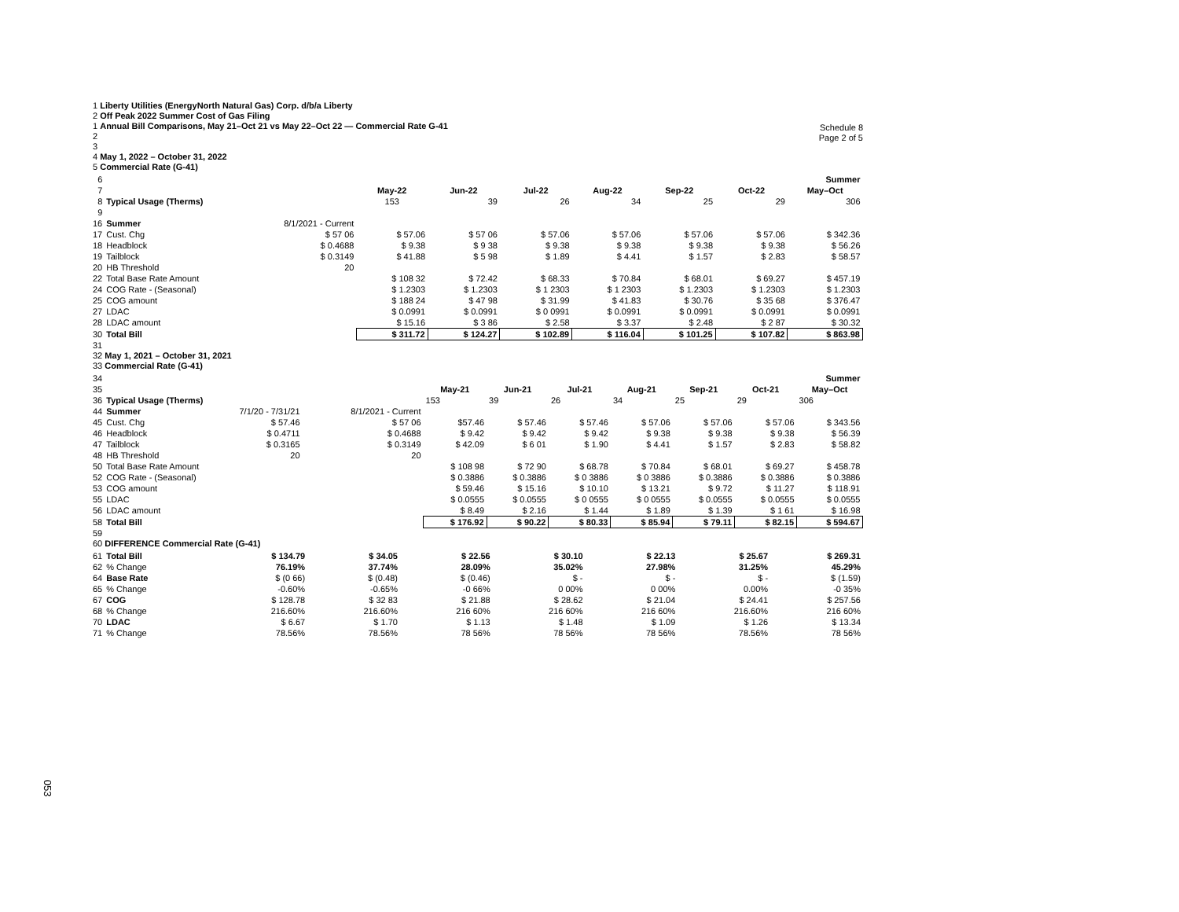Schedule 8
Page 2 of 5
1 Liberty Utilities (EnergyNorth Natural Gas) Corp. d/b/a Liberty
2 Off Peak 2022 Summer Cost of Gas Filing
1 Annual Bill Comparisons, May 21–Oct 21 vs May 22–Oct 22 — Commercial Rate G-41
2
3
4 May 1, 2022 – October 31, 2022
5 Commercial Rate (G-41)
| 6 | | | | | | | | | | Summer |
| 7 | | | | May-22 | Jun-22 | Jul-22 | Aug-22 | Sep-22 | Oct-22 | May–Oct |
| 8 | Typical Usage (Therms) | | | 153 | 39 | 26 | 34 | 25 | 29 | 306 |
| 9 | | | | | | | | | | |
| 16 | Summer | | 8/1/2021 - Current | | | | | | | |
| 17 | Cust. Chg | | $ 57 06 | $ 57.06 | $ 57 06 | $ 57.06 | $ 57.06 | $ 57.06 | $ 57.06 | $ 342.36 |
| 18 | Headblock | | $ 0.4688 | $ 9.38 | $ 9 38 | $ 9.38 | $ 9.38 | $ 9.38 | $ 9.38 | $ 56.26 |
| 19 | Tailblock | | $ 0.3149 | $ 41.88 | $ 5 98 | $ 1.89 | $ 4.41 | $ 1.57 | $ 2.83 | $ 58.57 |
| 20 | HB Threshold | | 20 | | | | | | | |
| 22 | Total Base Rate Amount | | | $ 108 32 | $ 72.42 | $ 68.33 | $ 70.84 | $ 68.01 | $ 69.27 | $ 457.19 |
| 24 | COG Rate - (Seasonal) | | | $ 1.2303 | $ 1.2303 | $ 1 2303 | $ 1 2303 | $ 1.2303 | $ 1.2303 | $ 1.2303 |
| 25 | COG amount | | | $ 188 24 | $ 47 98 | $ 31.99 | $ 41.83 | $ 30.76 | $ 35 68 | $ 376.47 |
| 27 | LDAC | | | $ 0.0991 | $ 0.0991 | $ 0 0991 | $ 0.0991 | $ 0.0991 | $ 0.0991 | $ 0.0991 |
| 28 | LDAC amount | | | $ 15.16 | $ 3 86 | $ 2.58 | $ 3.37 | $ 2.48 | $ 2 87 | $ 30.32 |
| 30 | Total Bill | | | $ 311.72 | $ 124.27 | $ 102.89 | $ 116.04 | $ 101.25 | $ 107.82 | $ 863.98 |
31
32 May 1, 2021 – October 31, 2021
33 Commercial Rate (G-41)
| 34 | | | | | | | | | | Summer |
| 35 | | | | May-21 | Jun-21 | Jul-21 | Aug-21 | Sep-21 | Oct-21 | May–Oct |
| 36 | Typical Usage (Therms) | | | 153 | 39 | 26 | 34 | 25 | 29 | 306 |
| 44 | Summer | 7/1/20 - 7/31/21 | 8/1/2021 - Current | | | | | | | |
| 45 | Cust. Chg | $ 57.46 | $ 57 06 | $57.46 | $ 57.46 | $ 57.46 | $ 57.06 | $ 57.06 | $ 57.06 | $ 343.56 |
| 46 | Headblock | $ 0.4711 | $ 0.4688 | $ 9.42 | $ 9.42 | $ 9.42 | $ 9.38 | $ 9.38 | $ 9.38 | $ 56.39 |
| 47 | Tailblock | $ 0.3165 | $ 0.3149 | $ 42.09 | $ 6 01 | $ 1.90 | $ 4.41 | $ 1.57 | $ 2.83 | $ 58.82 |
| 48 | HB Threshold | 20 | 20 | | | | | | | |
| 50 | Total Base Rate Amount | | | $ 108 98 | $ 72 90 | $ 68.78 | $ 70.84 | $ 68.01 | $ 69.27 | $ 458.78 |
| 52 | COG Rate - (Seasonal) | | | $ 0.3886 | $ 0.3886 | $ 0 3886 | $ 0 3886 | $ 0.3886 | $ 0.3886 | $ 0.3886 |
| 53 | COG amount | | | $ 59.46 | $ 15.16 | $ 10.10 | $ 13.21 | $ 9.72 | $ 11.27 | $ 118.91 |
| 55 | LDAC | | | $ 0.0555 | $ 0.0555 | $ 0 0555 | $ 0 0555 | $ 0.0555 | $ 0.0555 | $ 0.0555 |
| 56 | LDAC amount | | | $ 8.49 | $ 2.16 | $ 1.44 | $ 1.89 | $ 1.39 | $ 1 61 | $ 16.98 |
| 58 | Total Bill | | | $ 176.92 | $ 90.22 | $ 80.33 | $ 85.94 | $ 79.11 | $ 82.15 | $ 594.67 |
59
60 DIFFERENCE Commercial Rate (G-41)
| 61 | Total Bill | $ 134.79 | $ 34.05 | $ 22.56 | $ 30.10 | $ 22.13 | $ 25.67 | $ 269.31 |
| 62 | % Change | 76.19% | 37.74% | 28.09% | 35.02% | 27.98% | 31.25% | 45.29% |
| 64 | Base Rate | $ (0 66) | $ (0.48) | $ (0.46) | $ - | $ - | $ - | $ (1.59) |
| 65 | % Change | -0.60% | -0.65% | -0 66% | 0 00% | 0 00% | 0.00% | -0 35% |
| 67 | COG | $ 128.78 | $ 32 83 | $ 21.88 | $ 28.62 | $ 21.04 | $ 24.41 | $ 257.56 |
| 68 | % Change | 216.60% | 216.60% | 216 60% | 216 60% | 216 60% | 216.60% | 216 60% |
| 70 | LDAC | $ 6.67 | $ 1.70 | $ 1.13 | $ 1.48 | $ 1.09 | $ 1.26 | $ 13.34 |
| 71 | % Change | 78.56% | 78.56% | 78 56% | 78 56% | 78 56% | 78.56% | 78 56% |
053